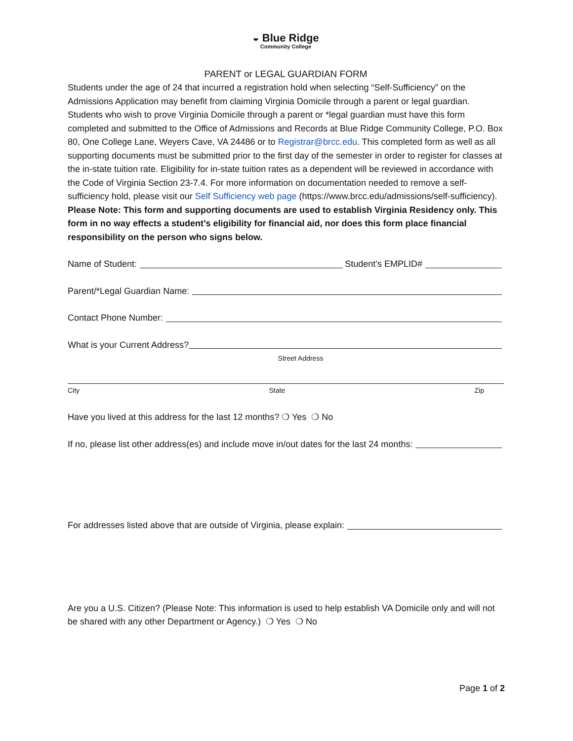◒ Blue Ridge
Community College
PARENT or LEGAL GUARDIAN FORM
Students under the age of 24 that incurred a registration hold when selecting “Self-Sufficiency” on the Admissions Application may benefit from claiming Virginia Domicile through a parent or legal guardian. Students who wish to prove Virginia Domicile through a parent or *legal guardian must have this form completed and submitted to the Office of Admissions and Records at Blue Ridge Community College, P.O. Box 80, One College Lane, Weyers Cave, VA 24486 or to Registrar@brcc.edu. This completed form as well as all supporting documents must be submitted prior to the first day of the semester in order to register for classes at the in-state tuition rate. Eligibility for in-state tuition rates as a dependent will be reviewed in accordance with the Code of Virginia Section 23-7.4. For more information on documentation needed to remove a self-sufficiency hold, please visit our Self Sufficiency web page (https://www.brcc.edu/admissions/self-sufficiency). Please Note: This form and supporting documents are used to establish Virginia Residency only. This form in no way effects a student’s eligibility for financial aid, nor does this form place financial responsibility on the person who signs below.
Name of Student: Student’s EMPLID#
Parent/*Legal Guardian Name:
Contact Phone Number:
What is your Current Address?
Street Address
City State Zip
Have you lived at this address for the last 12 months? ❍ Yes ❍ No
If no, please list other address(es) and include move in/out dates for the last 24 months:
For addresses listed above that are outside of Virginia, please explain:
Are you a U.S. Citizen? (Please Note: This information is used to help establish VA Domicile only and will not be shared with any other Department or Agency.) ❍ Yes ❍ No
Page 1 of 2